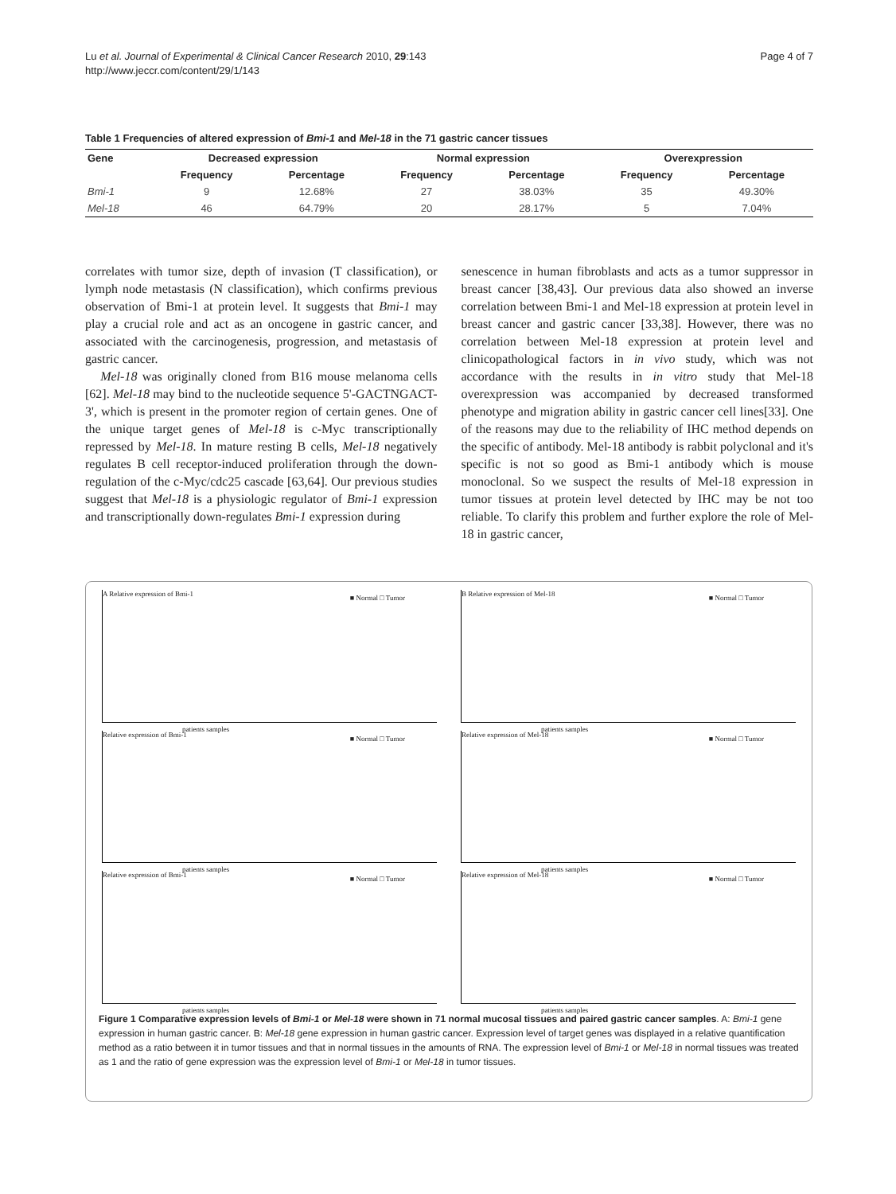Lu et al. Journal of Experimental & Clinical Cancer Research 2010, 29:143
http://www.jeccr.com/content/29/1/143
Page 4 of 7
Table 1 Frequencies of altered expression of Bmi-1 and Mel-18 in the 71 gastric cancer tissues
| Gene | Decreased expression | | Normal expression | | Overexpression | |
| --- | --- | --- | --- | --- | --- | --- |
| | Frequency | Percentage | Frequency | Percentage | Frequency | Percentage |
| Bmi-1 | 9 | 12.68% | 27 | 38.03% | 35 | 49.30% |
| Mel-18 | 46 | 64.79% | 20 | 28.17% | 5 | 7.04% |
correlates with tumor size, depth of invasion (T classification), or lymph node metastasis (N classification), which confirms previous observation of Bmi-1 at protein level. It suggests that Bmi-1 may play a crucial role and act as an oncogene in gastric cancer, and associated with the carcinogenesis, progression, and metastasis of gastric cancer.
Mel-18 was originally cloned from B16 mouse melanoma cells [62]. Mel-18 may bind to the nucleotide sequence 5'-GACTNGACT-3', which is present in the promoter region of certain genes. One of the unique target genes of Mel-18 is c-Myc transcriptionally repressed by Mel-18. In mature resting B cells, Mel-18 negatively regulates B cell receptor-induced proliferation through the down-regulation of the c-Myc/cdc25 cascade [63,64]. Our previous studies suggest that Mel-18 is a physiologic regulator of Bmi-1 expression and transcriptionally down-regulates Bmi-1 expression during
senescence in human fibroblasts and acts as a tumor suppressor in breast cancer [38,43]. Our previous data also showed an inverse correlation between Bmi-1 and Mel-18 expression at protein level in breast cancer and gastric cancer [33,38]. However, there was no correlation between Mel-18 expression at protein level and clinicopathological factors in in vivo study, which was not accordance with the results in in vitro study that Mel-18 overexpression was accompanied by decreased transformed phenotype and migration ability in gastric cancer cell lines[33]. One of the reasons may due to the reliability of IHC method depends on the specific of antibody. Mel-18 antibody is rabbit polyclonal and it's specific is not so good as Bmi-1 antibody which is mouse monoclonal. So we suspect the results of Mel-18 expression in tumor tissues at protein level detected by IHC may be not too reliable. To clarify this problem and further explore the role of Mel-18 in gastric cancer,
A Relative expression of Bmi-1
■ Normal □ Tumor
patients samples
B Relative expression of Mel-18
■ Normal □ Tumor
patients samples
Relative expression of Bmi-1
■ Normal □ Tumor
patients samples
Relative expression of Mel-18
■ Normal □ Tumor
patients samples
Relative expression of Bmi-1
■ Normal □ Tumor
patients samples
Relative expression of Mel-18
■ Normal □ Tumor
patients samples
Figure 1 Comparative expression levels of Bmi-1 or Mel-18 were shown in 71 normal mucosal tissues and paired gastric cancer samples. A: Bmi-1 gene expression in human gastric cancer. B: Mel-18 gene expression in human gastric cancer. Expression level of target genes was displayed in a relative quantification method as a ratio between it in tumor tissues and that in normal tissues in the amounts of RNA. The expression level of Bmi-1 or Mel-18 in normal tissues was treated as 1 and the ratio of gene expression was the expression level of Bmi-1 or Mel-18 in tumor tissues.